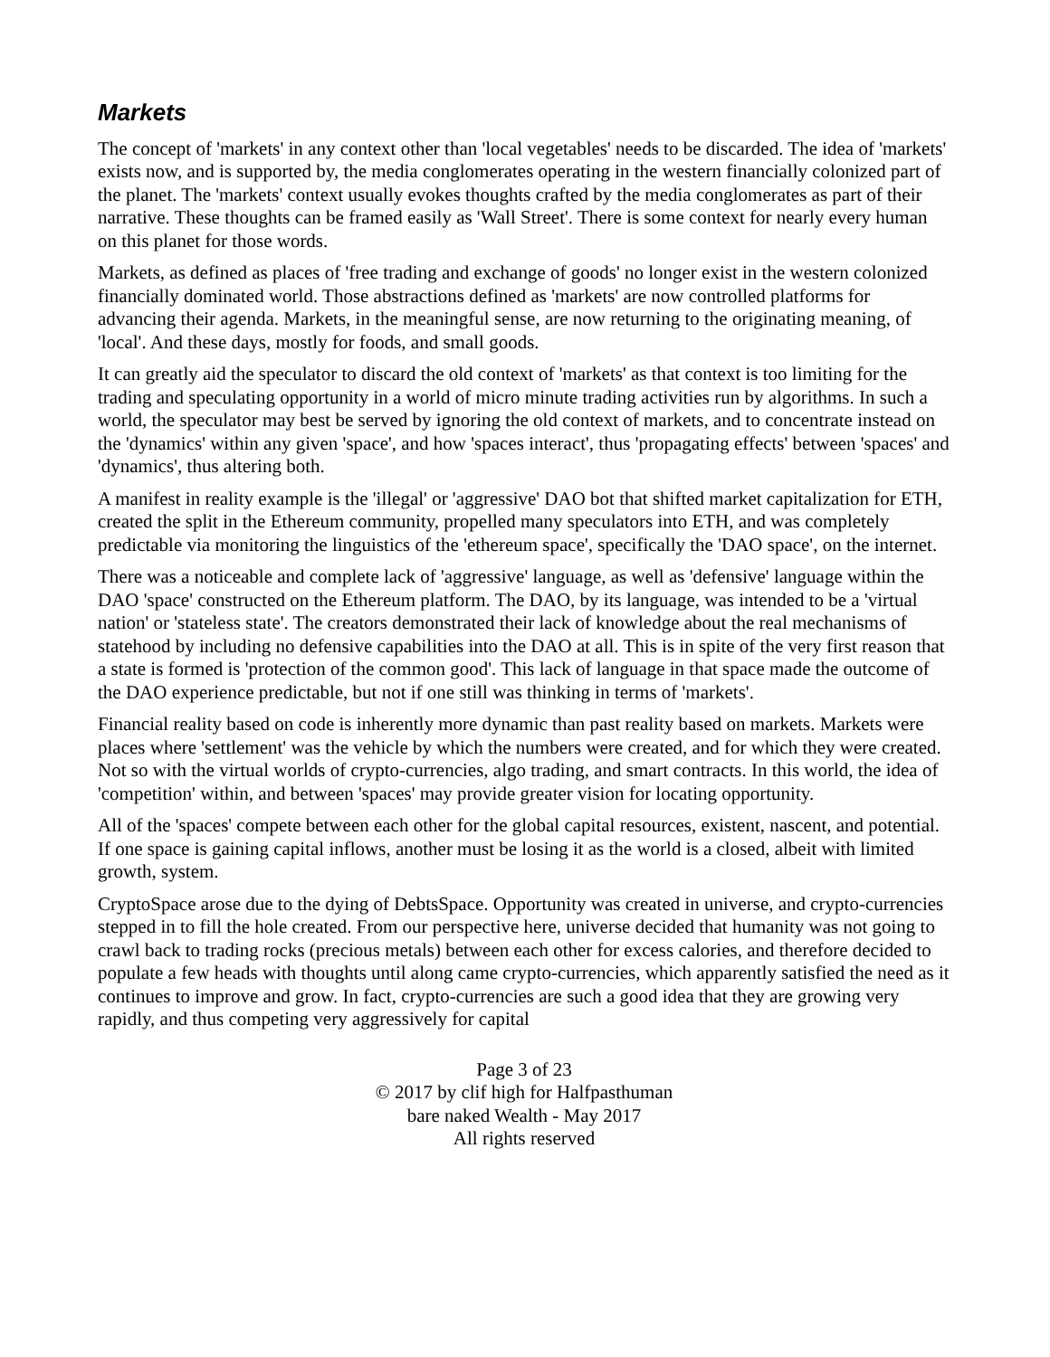Markets
The concept of 'markets' in any context other than 'local vegetables' needs to be discarded. The idea of 'markets' exists now, and is supported by, the media conglomerates operating in the western financially colonized part of the planet. The 'markets' context usually evokes thoughts crafted by the media conglomerates as part of their narrative. These thoughts can be framed easily as 'Wall Street'. There is some context for nearly every human on this planet for those words.
Markets, as defined as places of 'free trading and exchange of goods' no longer exist in the western colonized financially dominated world. Those abstractions defined as 'markets' are now controlled platforms for advancing their agenda. Markets, in the meaningful sense, are now returning to the originating meaning, of 'local'. And these days, mostly for foods, and small goods.
It can greatly aid the speculator to discard the old context of 'markets' as that context is too limiting for the trading and speculating opportunity in a world of micro minute trading activities run by algorithms. In such a world, the speculator may best be served by ignoring the old context of markets, and to concentrate instead on the 'dynamics' within any given 'space', and how 'spaces interact', thus 'propagating effects' between 'spaces' and 'dynamics', thus altering both.
A manifest in reality example is the 'illegal' or 'aggressive' DAO bot that shifted market capitalization for ETH, created the split in the Ethereum community, propelled many speculators into ETH, and was completely predictable via monitoring the linguistics of the 'ethereum space', specifically the 'DAO space', on the internet.
There was a noticeable and complete lack of 'aggressive' language, as well as 'defensive' language within the DAO 'space' constructed on the Ethereum platform. The DAO, by its language, was intended to be a 'virtual nation' or 'stateless state'. The creators demonstrated their lack of knowledge about the real mechanisms of statehood by including no defensive capabilities into the DAO at all. This is in spite of the very first reason that a state is formed is 'protection of the common good'. This lack of language in that space made the outcome of the DAO experience predictable, but not if one still was thinking in terms of 'markets'.
Financial reality based on code is inherently more dynamic than past reality based on markets. Markets were places where 'settlement' was the vehicle by which the numbers were created, and for which they were created. Not so with the virtual worlds of crypto-currencies, algo trading, and smart contracts. In this world, the idea of 'competition' within, and between 'spaces' may provide greater vision for locating opportunity.
All of the 'spaces' compete between each other for the global capital resources, existent, nascent, and potential. If one space is gaining capital inflows, another must be losing it as the world is a closed, albeit with limited growth, system.
CryptoSpace arose due to the dying of DebtsSpace. Opportunity was created in universe, and crypto-currencies stepped in to fill the hole created. From our perspective here, universe decided that humanity was not going to crawl back to trading rocks (precious metals) between each other for excess calories, and therefore decided to populate a few heads with thoughts until along came crypto-currencies, which apparently satisfied the need as it continues to improve and grow. In fact, crypto-currencies are such a good idea that they are growing very rapidly, and thus competing very aggressively for capital
Page 3 of 23
© 2017 by clif high for Halfpasthuman
bare naked Wealth - May 2017
All rights reserved